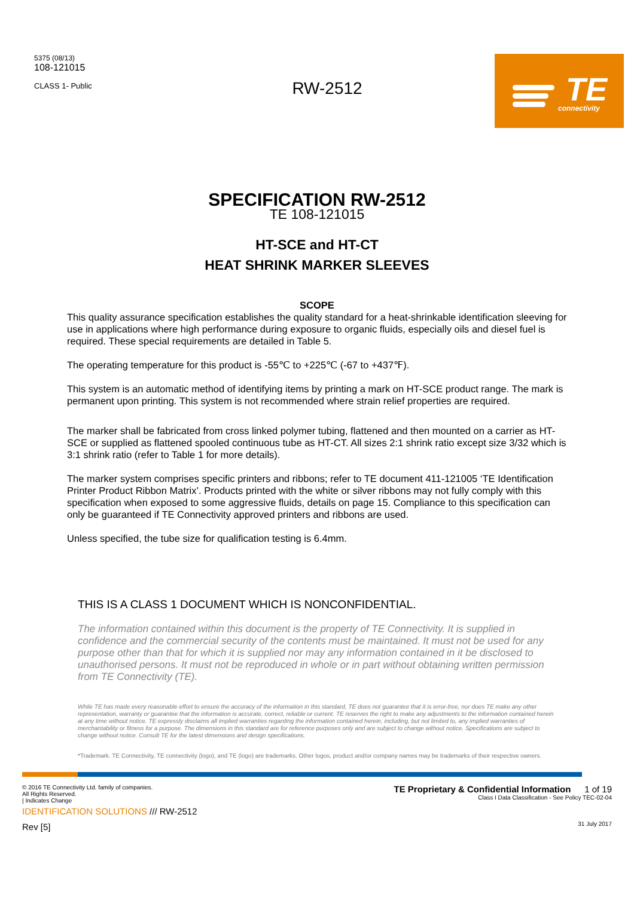5375 (08/13)
108-121015
CLASS 1- Public
RW-2512
TE connectivity
SPECIFICATION RW-2512
TE 108-121015
HT-SCE and HT-CT
HEAT SHRINK MARKER SLEEVES
SCOPE
This quality assurance specification establishes the quality standard for a heat-shrinkable identification sleeving for use in applications where high performance during exposure to organic fluids, especially oils and diesel fuel is required. These special requirements are detailed in Table 5.
The operating temperature for this product is -55℃ to +225℃ (-67 to +437℉).
This system is an automatic method of identifying items by printing a mark on HT-SCE product range. The mark is permanent upon printing. This system is not recommended where strain relief properties are required.
The marker shall be fabricated from cross linked polymer tubing, flattened and then mounted on a carrier as HT-SCE or supplied as flattened spooled continuous tube as HT-CT. All sizes 2:1 shrink ratio except size 3/32 which is 3:1 shrink ratio (refer to Table 1 for more details).
The marker system comprises specific printers and ribbons; refer to TE document 411-121005 ‘TE Identification Printer Product Ribbon Matrix’. Products printed with the white or silver ribbons may not fully comply with this specification when exposed to some aggressive fluids, details on page 15. Compliance to this specification can only be guaranteed if TE Connectivity approved printers and ribbons are used.
Unless specified, the tube size for qualification testing is 6.4mm.
THIS IS A CLASS 1 DOCUMENT WHICH IS NONCONFIDENTIAL.
The information contained within this document is the property of TE Connectivity. It is supplied in confidence and the commercial security of the contents must be maintained. It must not be used for any purpose other than that for which it is supplied nor may any information contained in it be disclosed to unauthorised persons. It must not be reproduced in whole or in part without obtaining written permission from TE Connectivity (TE).
While TE has made every reasonable effort to ensure the accuracy of the information in this standard, TE does not guarantee that it is error-free, nor does TE make any other representation, warranty or guarantee that the information is accurate, correct, reliable or current. TE reserves the right to make any adjustments to the information contained herein at any time without notice. TE expressly disclaims all implied warranties regarding the information contained herein, including, but not limited to, any implied warranties of merchantability or fitness for a purpose. The dimensions in this standard are for reference purposes only and are subject to change without notice. Specifications are subject to change without notice. Consult TE for the latest dimensions and design specifications.
*Trademark. TE Connectivity, TE connectivity (logo), and TE (logo) are trademarks. Other logos, product and/or company names may be trademarks of their respective owners.
© 2016 TE Connectivity Ltd. family of companies.
All Rights Reserved.
| Indicates Change
IDENTIFICATION SOLUTIONS /// RW-2512
Rev [5]
TE Proprietary & Confidential Information 1 of 19
Class I Data Classification - See Policy TEC-02-04
31 July 2017